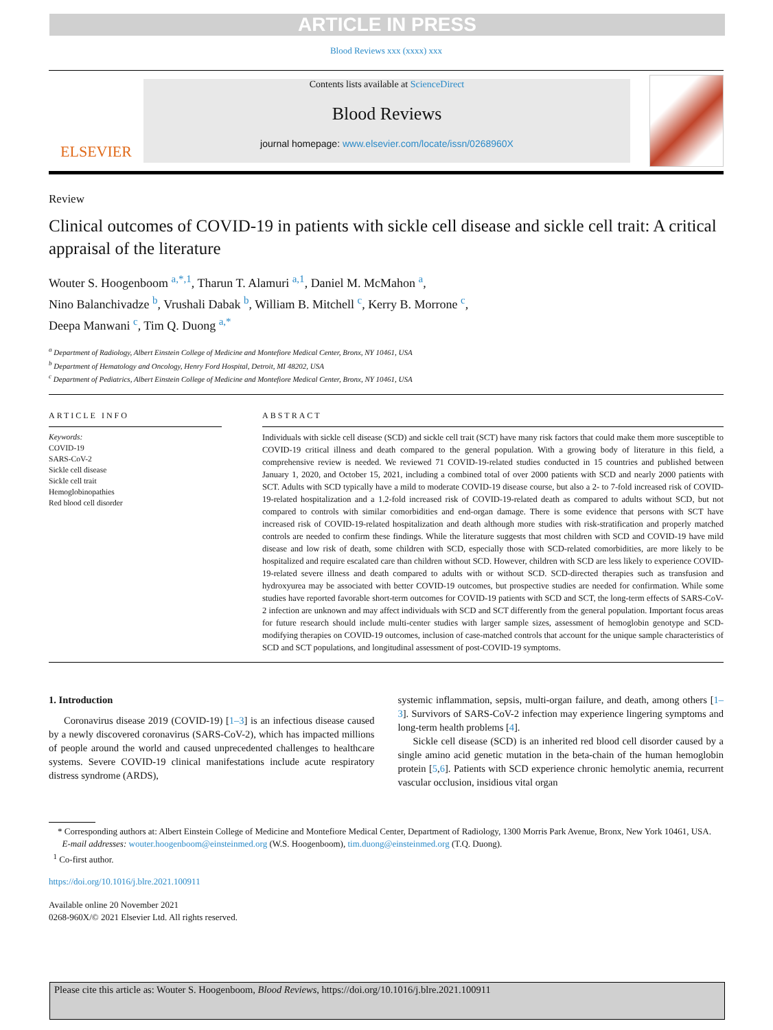ARTICLE IN PRESS
Blood Reviews xxx (xxxx) xxx
ELSEVIER
Contents lists available at ScienceDirect
Blood Reviews
journal homepage: www.elsevier.com/locate/issn/0268960X
Review
Clinical outcomes of COVID-19 in patients with sickle cell disease and sickle cell trait: A critical appraisal of the literature
Wouter S. Hoogenboom <sup>a,*,1</sup>, Tharun T. Alamuri <sup>a,1</sup>, Daniel M. McMahon <sup>a</sup>,
Nino Balanchivadze <sup>b</sup>, Vrushali Dabak <sup>b</sup>, William B. Mitchell <sup>c</sup>, Kerry B. Morrone <sup>c</sup>,
Deepa Manwani <sup>c</sup>, Tim Q. Duong <sup>a,*</sup>
<sup>a</sup> Department of Radiology, Albert Einstein College of Medicine and Montefiore Medical Center, Bronx, NY 10461, USA
<sup>b</sup> Department of Hematology and Oncology, Henry Ford Hospital, Detroit, MI 48202, USA
<sup>c</sup> Department of Pediatrics, Albert Einstein College of Medicine and Montefiore Medical Center, Bronx, NY 10461, USA
ARTICLE INFO
Keywords:
COVID-19
SARS-CoV-2
Sickle cell disease
Sickle cell trait
Hemoglobinopathies
Red blood cell disorder
ABSTRACT
Individuals with sickle cell disease (SCD) and sickle cell trait (SCT) have many risk factors that could make them more susceptible to COVID-19 critical illness and death compared to the general population. With a growing body of literature in this field, a comprehensive review is needed. We reviewed 71 COVID-19-related studies conducted in 15 countries and published between January 1, 2020, and October 15, 2021, including a combined total of over 2000 patients with SCD and nearly 2000 patients with SCT. Adults with SCD typically have a mild to moderate COVID-19 disease course, but also a 2- to 7-fold increased risk of COVID-19-related hospitalization and a 1.2-fold increased risk of COVID-19-related death as compared to adults without SCD, but not compared to controls with similar comorbidities and end-organ damage. There is some evidence that persons with SCT have increased risk of COVID-19-related hospitalization and death although more studies with risk-stratification and properly matched controls are needed to confirm these findings. While the literature suggests that most children with SCD and COVID-19 have mild disease and low risk of death, some children with SCD, especially those with SCD-related comorbidities, are more likely to be hospitalized and require escalated care than children without SCD. However, children with SCD are less likely to experience COVID-19-related severe illness and death compared to adults with or without SCD. SCD-directed therapies such as transfusion and hydroxyurea may be associated with better COVID-19 outcomes, but prospective studies are needed for confirmation. While some studies have reported favorable short-term outcomes for COVID-19 patients with SCD and SCT, the long-term effects of SARS-CoV-2 infection are unknown and may affect individuals with SCD and SCT differently from the general population. Important focus areas for future research should include multi-center studies with larger sample sizes, assessment of hemoglobin genotype and SCD-modifying therapies on COVID-19 outcomes, inclusion of case-matched controls that account for the unique sample characteristics of SCD and SCT populations, and longitudinal assessment of post-COVID-19 symptoms.
1. Introduction
Coronavirus disease 2019 (COVID-19) [1–3] is an infectious disease caused by a newly discovered coronavirus (SARS-CoV-2), which has impacted millions of people around the world and caused unprecedented challenges to healthcare systems. Severe COVID-19 clinical manifestations include acute respiratory distress syndrome (ARDS),
systemic inflammation, sepsis, multi-organ failure, and death, among others [1–3]. Survivors of SARS-CoV-2 infection may experience lingering symptoms and long-term health problems [4].
Sickle cell disease (SCD) is an inherited red blood cell disorder caused by a single amino acid genetic mutation in the beta-chain of the human hemoglobin protein [5,6]. Patients with SCD experience chronic hemolytic anemia, recurrent vascular occlusion, insidious vital organ
* Corresponding authors at: Albert Einstein College of Medicine and Montefiore Medical Center, Department of Radiology, 1300 Morris Park Avenue, Bronx, New York 10461, USA.
E-mail addresses: wouter.hoogenboom@einsteinmed.org (W.S. Hoogenboom), tim.duong@einsteinmed.org (T.Q. Duong).
<sup>1</sup> Co-first author.
https://doi.org/10.1016/j.blre.2021.100911
Available online 20 November 2021
0268-960X/© 2021 Elsevier Ltd. All rights reserved.
Please cite this article as: Wouter S. Hoogenboom, Blood Reviews, https://doi.org/10.1016/j.blre.2021.100911